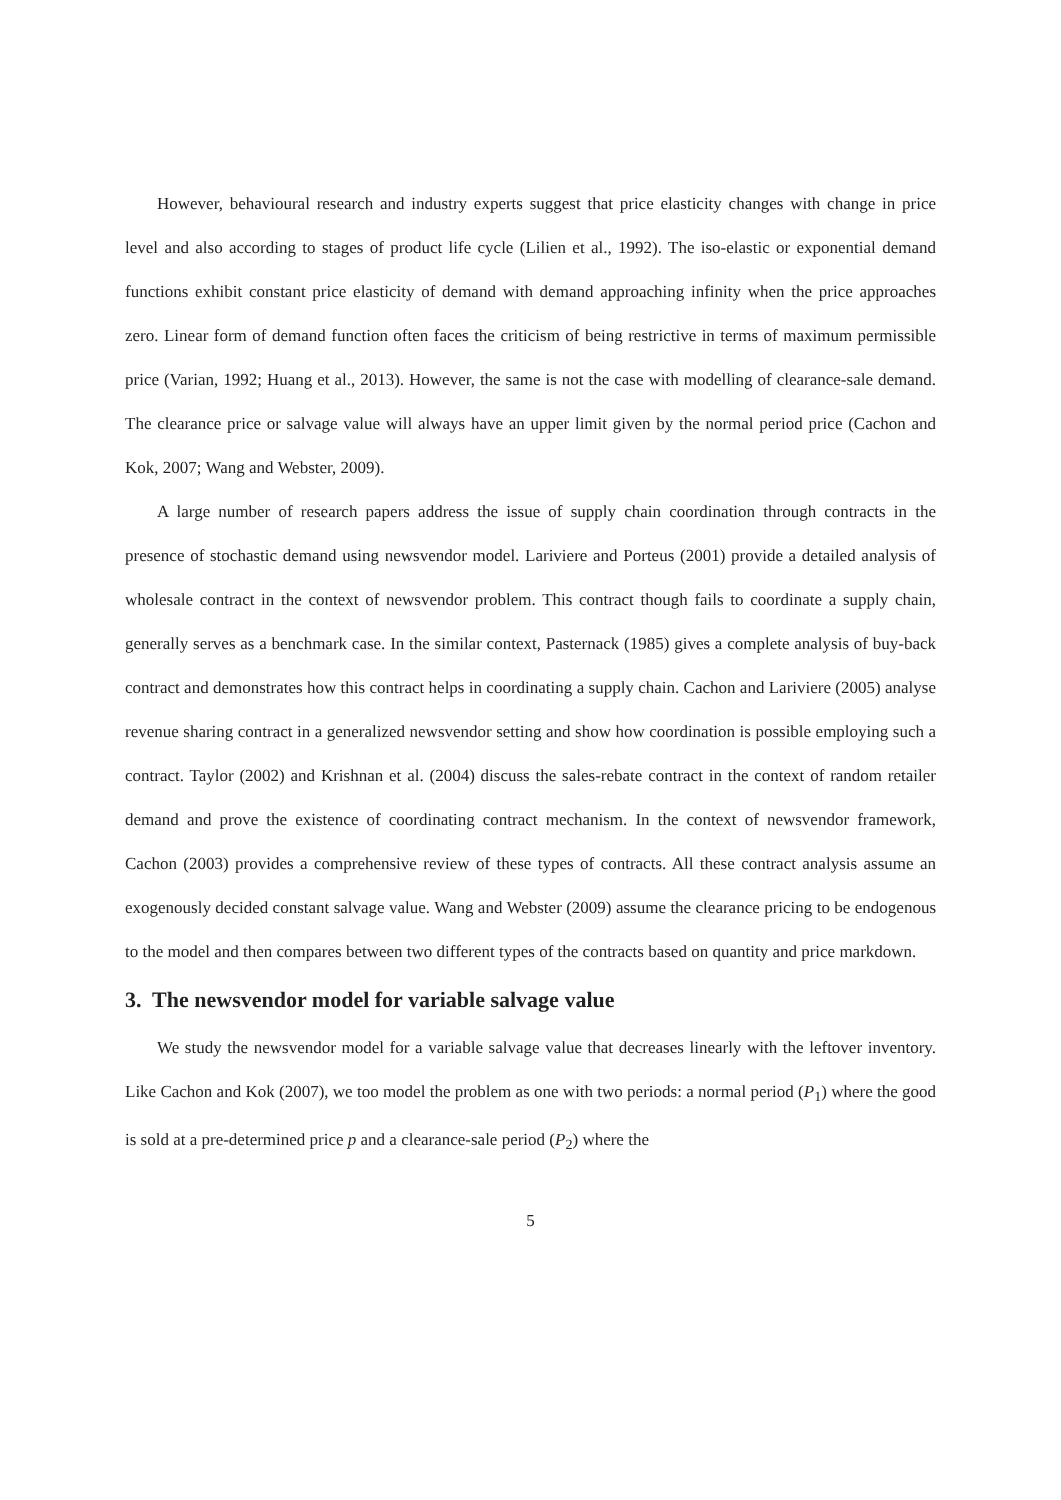However, behavioural research and industry experts suggest that price elasticity changes with change in price level and also according to stages of product life cycle (Lilien et al., 1992). The iso-elastic or exponential demand functions exhibit constant price elasticity of demand with demand approaching infinity when the price approaches zero. Linear form of demand function often faces the criticism of being restrictive in terms of maximum permissible price (Varian, 1992; Huang et al., 2013). However, the same is not the case with modelling of clearance-sale demand. The clearance price or salvage value will always have an upper limit given by the normal period price (Cachon and Kok, 2007; Wang and Webster, 2009).
A large number of research papers address the issue of supply chain coordination through contracts in the presence of stochastic demand using newsvendor model. Lariviere and Porteus (2001) provide a detailed analysis of wholesale contract in the context of newsvendor problem. This contract though fails to coordinate a supply chain, generally serves as a benchmark case. In the similar context, Pasternack (1985) gives a complete analysis of buy-back contract and demonstrates how this contract helps in coordinating a supply chain. Cachon and Lariviere (2005) analyse revenue sharing contract in a generalized newsvendor setting and show how coordination is possible employing such a contract. Taylor (2002) and Krishnan et al. (2004) discuss the sales-rebate contract in the context of random retailer demand and prove the existence of coordinating contract mechanism. In the context of newsvendor framework, Cachon (2003) provides a comprehensive review of these types of contracts. All these contract analysis assume an exogenously decided constant salvage value. Wang and Webster (2009) assume the clearance pricing to be endogenous to the model and then compares between two different types of the contracts based on quantity and price markdown.
3. The newsvendor model for variable salvage value
We study the newsvendor model for a variable salvage value that decreases linearly with the leftover inventory. Like Cachon and Kok (2007), we too model the problem as one with two periods: a normal period (P<sub>1</sub>) where the good is sold at a pre-determined price p and a clearance-sale period (P<sub>2</sub>) where the
5